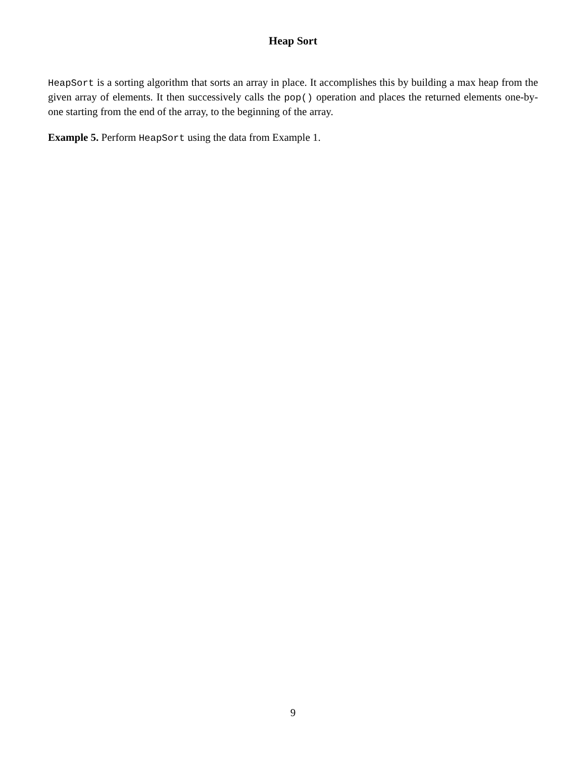Heap Sort
HeapSort is a sorting algorithm that sorts an array in place. It accomplishes this by building a max heap from the given array of elements. It then successively calls the pop() operation and places the returned elements one-by-one starting from the end of the array, to the beginning of the array.
Example 5. Perform HeapSort using the data from Example 1.
9